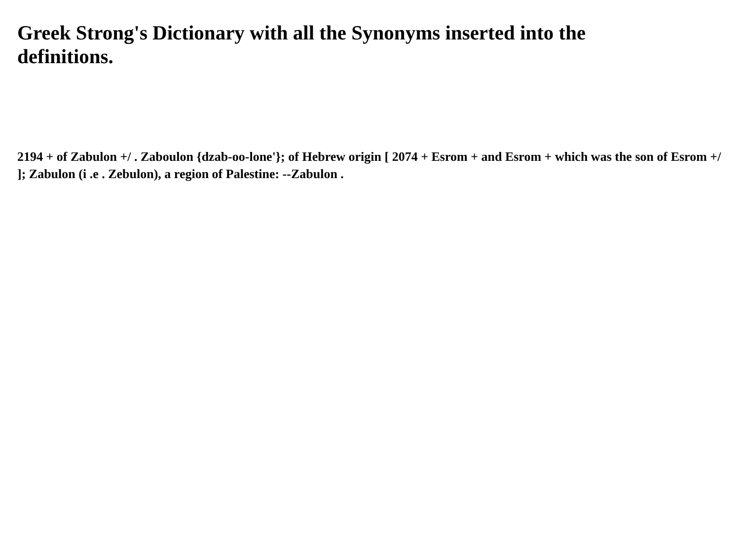Greek Strong's Dictionary with all the Synonyms inserted into the definitions.
2194 + of Zabulon +/ . Zaboulon {dzab-oo-lone'}; of Hebrew origin [ 2074 + Esrom + and Esrom + which was the son of Esrom +/ ]; Zabulon (i .e . Zebulon), a region of Palestine: --Zabulon .